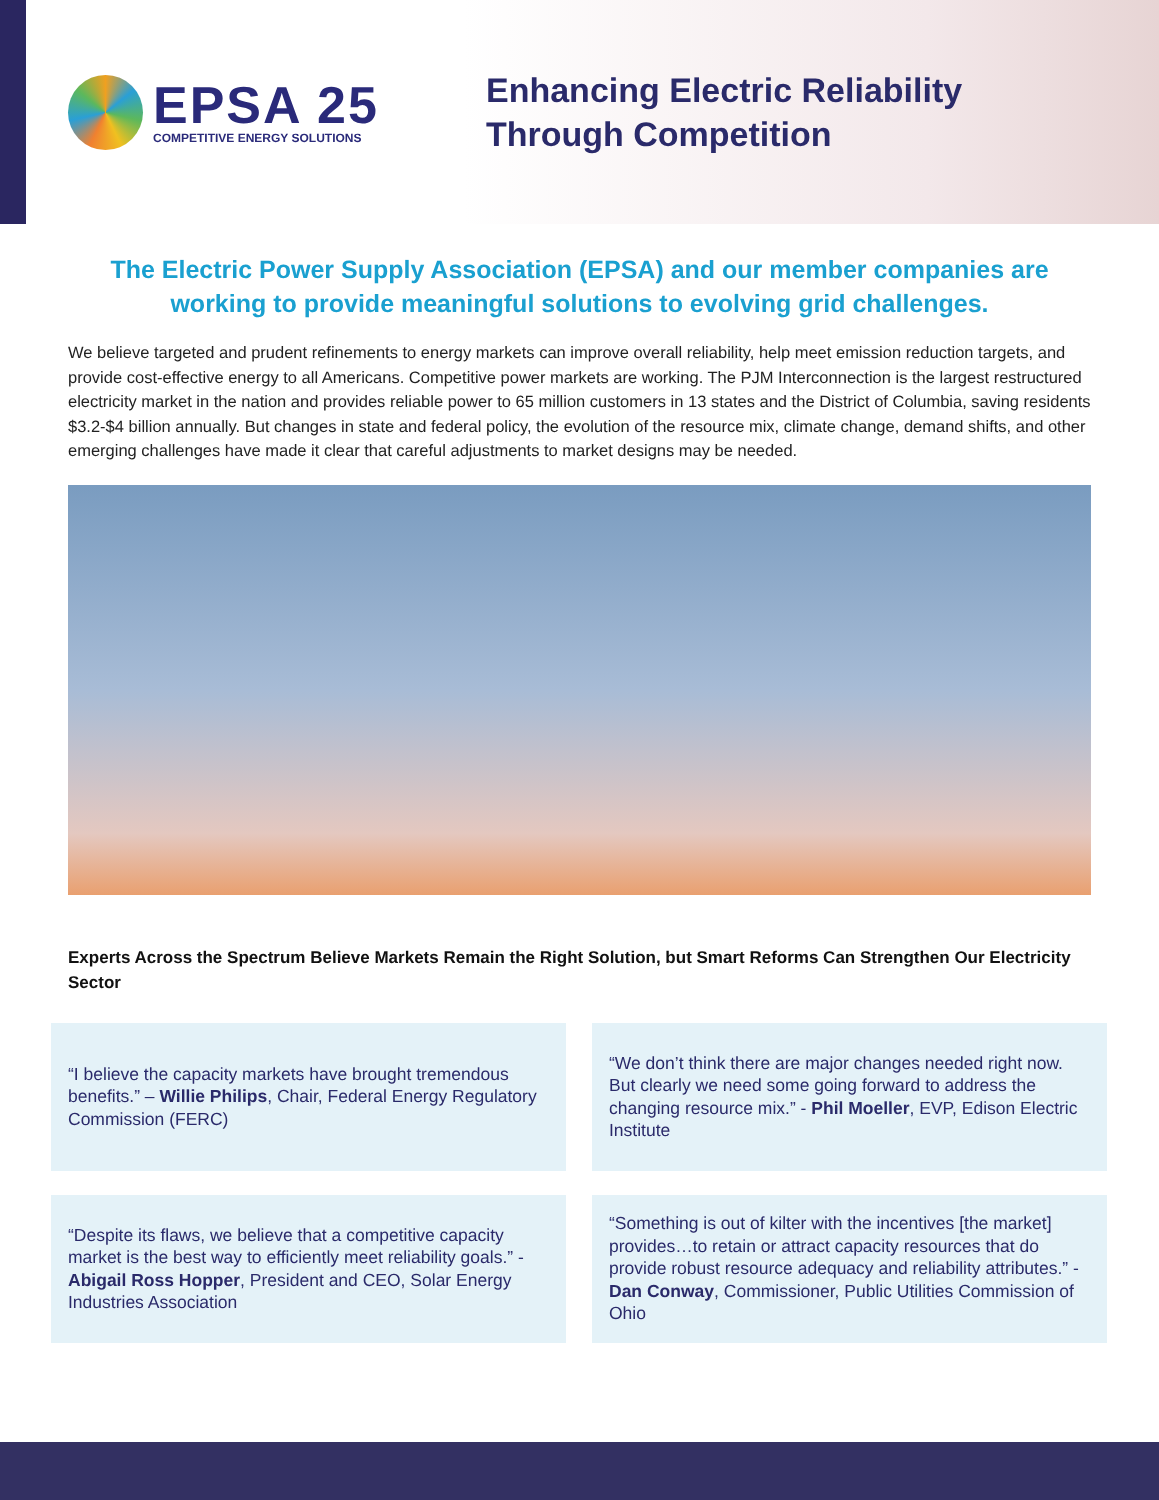EPSA 25
COMPETITIVE ENERGY SOLUTIONS
Enhancing Electric Reliability
Through Competition
The Electric Power Supply Association (EPSA) and our member companies are working to provide meaningful solutions to evolving grid challenges.
We believe targeted and prudent refinements to energy markets can improve overall reliability, help meet emission reduction targets, and provide cost-effective energy to all Americans. Competitive power markets are working. The PJM Interconnection is the largest restructured electricity market in the nation and provides reliable power to 65 million customers in 13 states and the District of Columbia, saving residents $3.2-$4 billion annually. But changes in state and federal policy, the evolution of the resource mix, climate change, demand shifts, and other emerging challenges have made it clear that careful adjustments to market designs may be needed.
Experts Across the Spectrum Believe Markets Remain the Right Solution, but Smart Reforms Can Strengthen Our Electricity Sector
“I believe the capacity markets have brought tremendous benefits.” – Willie Philips, Chair, Federal Energy Regulatory Commission (FERC)
“We don’t think there are major changes needed right now. But clearly we need some going forward to address the changing resource mix.” - Phil Moeller, EVP, Edison Electric Institute
“Despite its flaws, we believe that a competitive capacity market is the best way to efficiently meet reliability goals.” - Abigail Ross Hopper, President and CEO, Solar Energy Industries Association
“Something is out of kilter with the incentives [the market] provides…to retain or attract capacity resources that do provide robust resource adequacy and reliability attributes.” - Dan Conway, Commissioner, Public Utilities Commission of Ohio